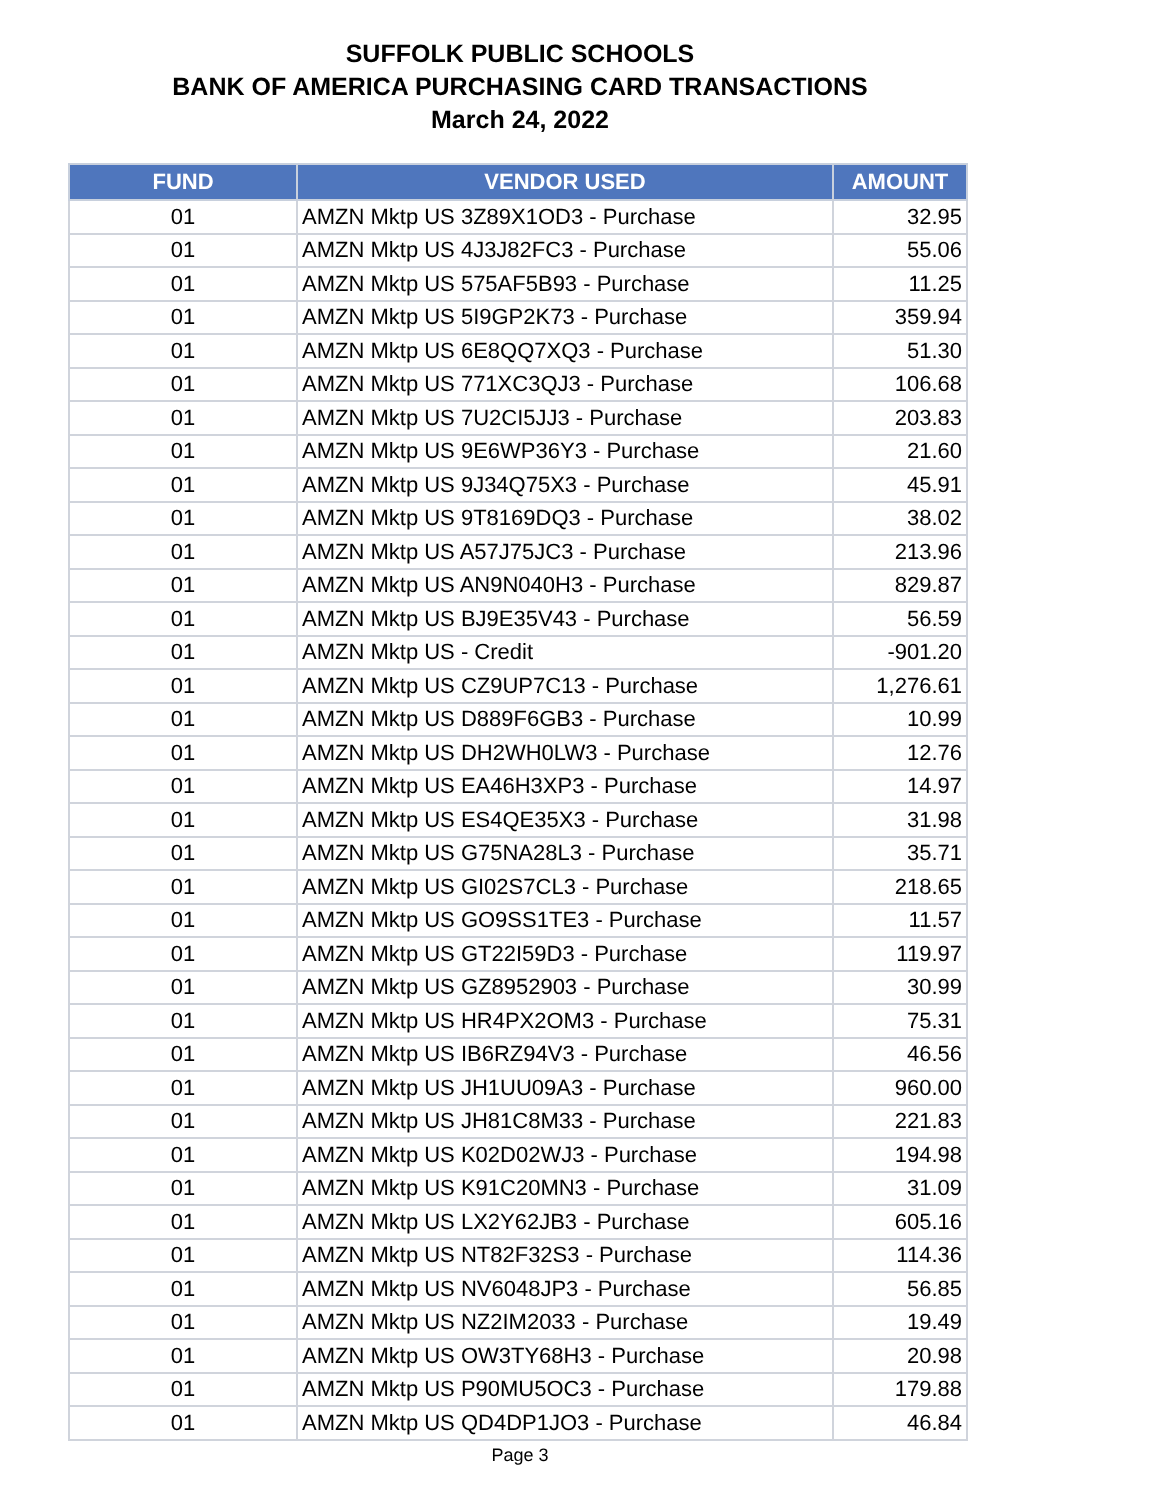SUFFOLK PUBLIC SCHOOLS
BANK OF AMERICA PURCHASING CARD TRANSACTIONS
March 24, 2022
| FUND | VENDOR USED | AMOUNT |
| --- | --- | --- |
| 01 | AMZN Mktp US 3Z89X1OD3 - Purchase | 32.95 |
| 01 | AMZN Mktp US 4J3J82FC3 - Purchase | 55.06 |
| 01 | AMZN Mktp US 575AF5B93 - Purchase | 11.25 |
| 01 | AMZN Mktp US 5I9GP2K73 - Purchase | 359.94 |
| 01 | AMZN Mktp US 6E8QQ7XQ3 - Purchase | 51.30 |
| 01 | AMZN Mktp US 771XC3QJ3 - Purchase | 106.68 |
| 01 | AMZN Mktp US 7U2CI5JJ3 - Purchase | 203.83 |
| 01 | AMZN Mktp US 9E6WP36Y3 - Purchase | 21.60 |
| 01 | AMZN Mktp US 9J34Q75X3 - Purchase | 45.91 |
| 01 | AMZN Mktp US 9T8169DQ3 - Purchase | 38.02 |
| 01 | AMZN Mktp US A57J75JC3 - Purchase | 213.96 |
| 01 | AMZN Mktp US AN9N040H3 - Purchase | 829.87 |
| 01 | AMZN Mktp US BJ9E35V43 - Purchase | 56.59 |
| 01 | AMZN Mktp US - Credit | -901.20 |
| 01 | AMZN Mktp US CZ9UP7C13 - Purchase | 1,276.61 |
| 01 | AMZN Mktp US D889F6GB3 - Purchase | 10.99 |
| 01 | AMZN Mktp US DH2WH0LW3 - Purchase | 12.76 |
| 01 | AMZN Mktp US EA46H3XP3 - Purchase | 14.97 |
| 01 | AMZN Mktp US ES4QE35X3 - Purchase | 31.98 |
| 01 | AMZN Mktp US G75NA28L3 - Purchase | 35.71 |
| 01 | AMZN Mktp US GI02S7CL3 - Purchase | 218.65 |
| 01 | AMZN Mktp US GO9SS1TE3 - Purchase | 11.57 |
| 01 | AMZN Mktp US GT22I59D3 - Purchase | 119.97 |
| 01 | AMZN Mktp US GZ8952903 - Purchase | 30.99 |
| 01 | AMZN Mktp US HR4PX2OM3 - Purchase | 75.31 |
| 01 | AMZN Mktp US IB6RZ94V3 - Purchase | 46.56 |
| 01 | AMZN Mktp US JH1UU09A3 - Purchase | 960.00 |
| 01 | AMZN Mktp US JH81C8M33 - Purchase | 221.83 |
| 01 | AMZN Mktp US K02D02WJ3 - Purchase | 194.98 |
| 01 | AMZN Mktp US K91C20MN3 - Purchase | 31.09 |
| 01 | AMZN Mktp US LX2Y62JB3 - Purchase | 605.16 |
| 01 | AMZN Mktp US NT82F32S3 - Purchase | 114.36 |
| 01 | AMZN Mktp US NV6048JP3 - Purchase | 56.85 |
| 01 | AMZN Mktp US NZ2IM2033 - Purchase | 19.49 |
| 01 | AMZN Mktp US OW3TY68H3 - Purchase | 20.98 |
| 01 | AMZN Mktp US P90MU5OC3 - Purchase | 179.88 |
| 01 | AMZN Mktp US QD4DP1JO3 - Purchase | 46.84 |
Page 3